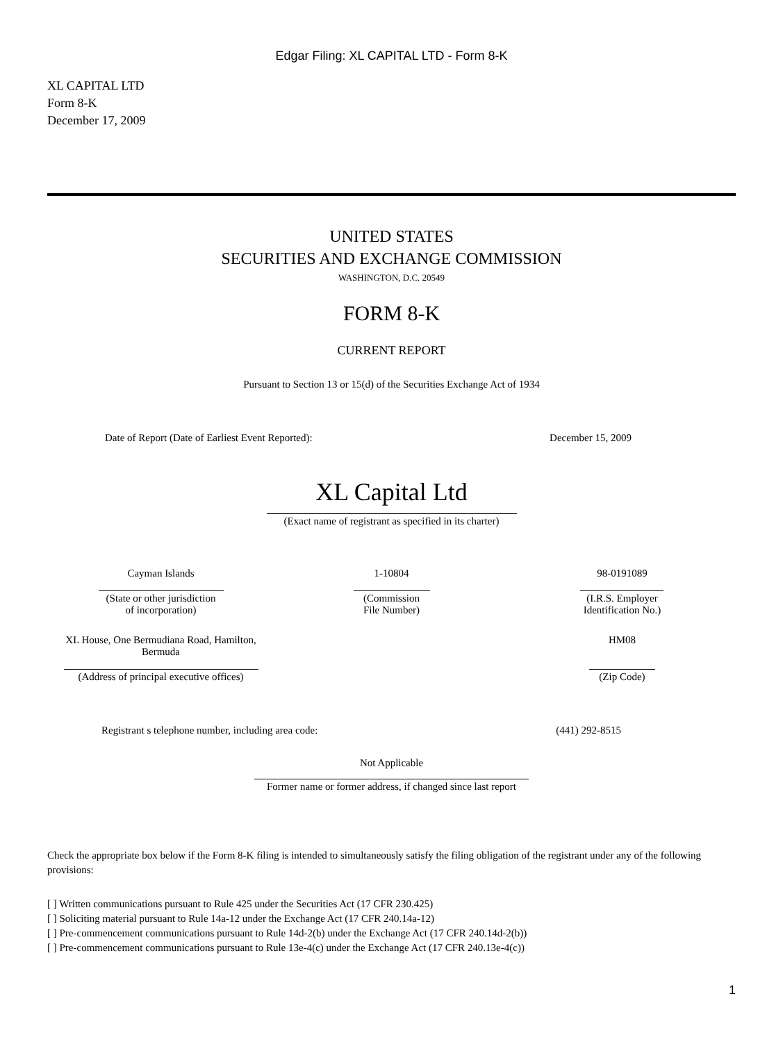Edgar Filing: XL CAPITAL LTD - Form 8-K
XL CAPITAL LTD
Form 8-K
December 17, 2009
UNITED STATES
SECURITIES AND EXCHANGE COMMISSION
WASHINGTON, D.C. 20549
FORM 8-K
CURRENT REPORT
Pursuant to Section 13 or 15(d) of the Securities Exchange Act of 1934
| Date of Report (Date of Earliest Event Reported): | December 15, 2009 |
XL Capital Ltd
(Exact name of registrant as specified in its charter)
| Cayman Islands | 1-10804 | 98-0191089 |
| (State or other jurisdiction of incorporation) | (Commission File Number) | (I.R.S. Employer Identification No.) |
| XL House, One Bermudiana Road, Hamilton, Bermuda | | HM08 |
| (Address of principal executive offices) | | (Zip Code) |
| Registrant s telephone number, including area code: | (441) 292-8515 |
Not Applicable
Former name or former address, if changed since last report
Check the appropriate box below if the Form 8-K filing is intended to simultaneously satisfy the filing obligation of the registrant under any of the following provisions:
[ ] Written communications pursuant to Rule 425 under the Securities Act (17 CFR 230.425)
[ ] Soliciting material pursuant to Rule 14a-12 under the Exchange Act (17 CFR 240.14a-12)
[ ] Pre-commencement communications pursuant to Rule 14d-2(b) under the Exchange Act (17 CFR 240.14d-2(b))
[ ] Pre-commencement communications pursuant to Rule 13e-4(c) under the Exchange Act (17 CFR 240.13e-4(c))
1